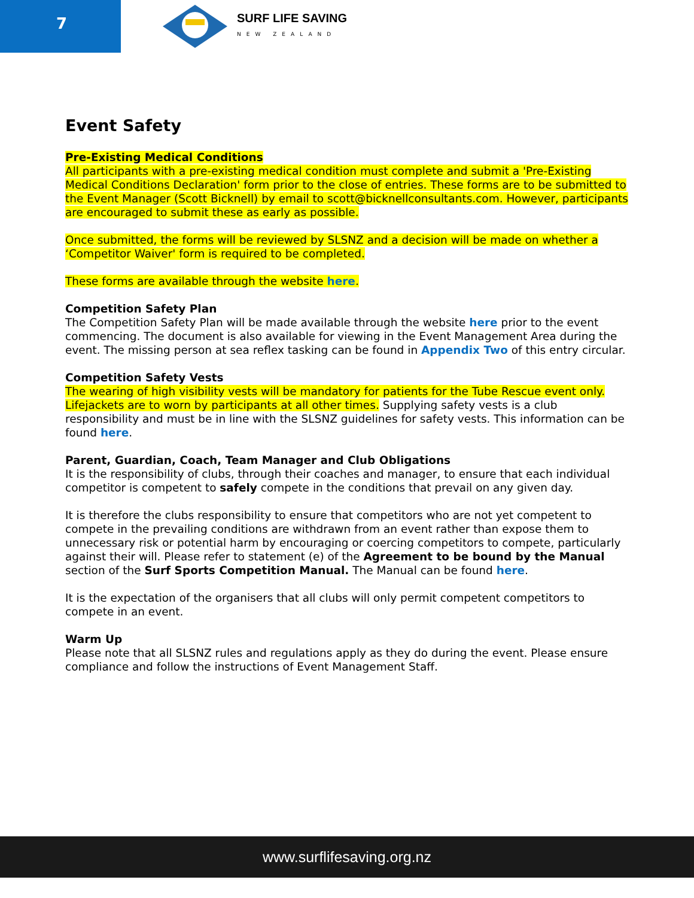7
SURF LIFE SAVING
NEW ZEALAND
Event Safety
Pre-Existing Medical Conditions
All participants with a pre-existing medical condition must complete and submit a 'Pre-Existing Medical Conditions Declaration' form prior to the close of entries. These forms are to be submitted to the Event Manager (Scott Bicknell) by email to scott@bicknellconsultants.com. However, participants are encouraged to submit these as early as possible.
Once submitted, the forms will be reviewed by SLSNZ and a decision will be made on whether a ‘Competitor Waiver' form is required to be completed.
These forms are available through the website here.
Competition Safety Plan
The Competition Safety Plan will be made available through the website here prior to the event commencing. The document is also available for viewing in the Event Management Area during the event. The missing person at sea reflex tasking can be found in Appendix Two of this entry circular.
Competition Safety Vests
The wearing of high visibility vests will be mandatory for patients for the Tube Rescue event only. Lifejackets are to worn by participants at all other times. Supplying safety vests is a club responsibility and must be in line with the SLSNZ guidelines for safety vests. This information can be found here.
Parent, Guardian, Coach, Team Manager and Club Obligations
It is the responsibility of clubs, through their coaches and manager, to ensure that each individual competitor is competent to safely compete in the conditions that prevail on any given day.
It is therefore the clubs responsibility to ensure that competitors who are not yet competent to compete in the prevailing conditions are withdrawn from an event rather than expose them to unnecessary risk or potential harm by encouraging or coercing competitors to compete, particularly against their will. Please refer to statement (e) of the Agreement to be bound by the Manual section of the Surf Sports Competition Manual. The Manual can be found here.
It is the expectation of the organisers that all clubs will only permit competent competitors to compete in an event.
Warm Up
Please note that all SLSNZ rules and regulations apply as they do during the event. Please ensure compliance and follow the instructions of Event Management Staff.
www.surflifesaving.org.nz